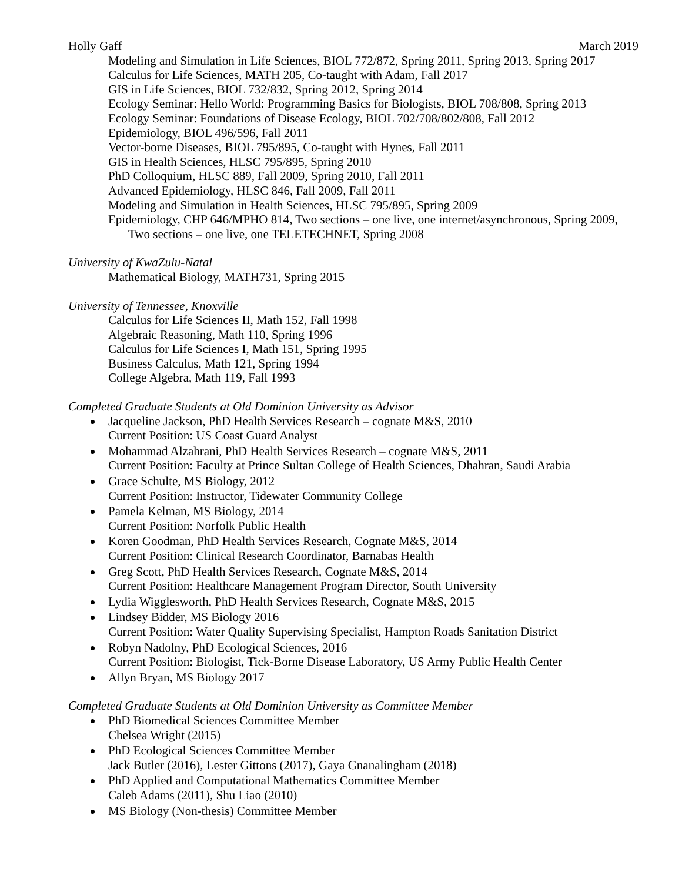Holly Gaff March 2019
Modeling and Simulation in Life Sciences, BIOL 772/872, Spring 2011, Spring 2013, Spring 2017
Calculus for Life Sciences, MATH 205, Co-taught with Adam, Fall 2017
GIS in Life Sciences, BIOL 732/832, Spring 2012, Spring 2014
Ecology Seminar: Hello World: Programming Basics for Biologists, BIOL 708/808, Spring 2013
Ecology Seminar: Foundations of Disease Ecology, BIOL 702/708/802/808, Fall 2012
Epidemiology, BIOL 496/596, Fall 2011
Vector-borne Diseases, BIOL 795/895, Co-taught with Hynes, Fall 2011
GIS in Health Sciences, HLSC 795/895, Spring 2010
PhD Colloquium, HLSC 889, Fall 2009, Spring 2010, Fall 2011
Advanced Epidemiology, HLSC 846, Fall 2009, Fall 2011
Modeling and Simulation in Health Sciences, HLSC 795/895, Spring 2009
Epidemiology, CHP 646/MPHO 814, Two sections – one live, one internet/asynchronous, Spring 2009, Two sections – one live, one TELETECHNET, Spring 2008
University of KwaZulu-Natal
Mathematical Biology, MATH731, Spring 2015
University of Tennessee, Knoxville
Calculus for Life Sciences II, Math 152, Fall 1998
Algebraic Reasoning, Math 110, Spring 1996
Calculus for Life Sciences I, Math 151, Spring 1995
Business Calculus, Math 121, Spring 1994
College Algebra, Math 119, Fall 1993
Completed Graduate Students at Old Dominion University as Advisor
Jacqueline Jackson, PhD Health Services Research – cognate M&S, 2010
Current Position: US Coast Guard Analyst
Mohammad Alzahrani, PhD Health Services Research – cognate M&S, 2011
Current Position: Faculty at Prince Sultan College of Health Sciences, Dhahran, Saudi Arabia
Grace Schulte, MS Biology, 2012
Current Position: Instructor, Tidewater Community College
Pamela Kelman, MS Biology, 2014
Current Position: Norfolk Public Health
Koren Goodman, PhD Health Services Research, Cognate M&S, 2014
Current Position: Clinical Research Coordinator, Barnabas Health
Greg Scott, PhD Health Services Research, Cognate M&S, 2014
Current Position: Healthcare Management Program Director, South University
Lydia Wigglesworth, PhD Health Services Research, Cognate M&S, 2015
Lindsey Bidder, MS Biology 2016
Current Position: Water Quality Supervising Specialist, Hampton Roads Sanitation District
Robyn Nadolny, PhD Ecological Sciences, 2016
Current Position: Biologist, Tick-Borne Disease Laboratory, US Army Public Health Center
Allyn Bryan, MS Biology 2017
Completed Graduate Students at Old Dominion University as Committee Member
PhD Biomedical Sciences Committee Member
Chelsea Wright (2015)
PhD Ecological Sciences Committee Member
Jack Butler (2016), Lester Gittons (2017), Gaya Gnanalingham (2018)
PhD Applied and Computational Mathematics Committee Member
Caleb Adams (2011), Shu Liao (2010)
MS Biology (Non-thesis) Committee Member